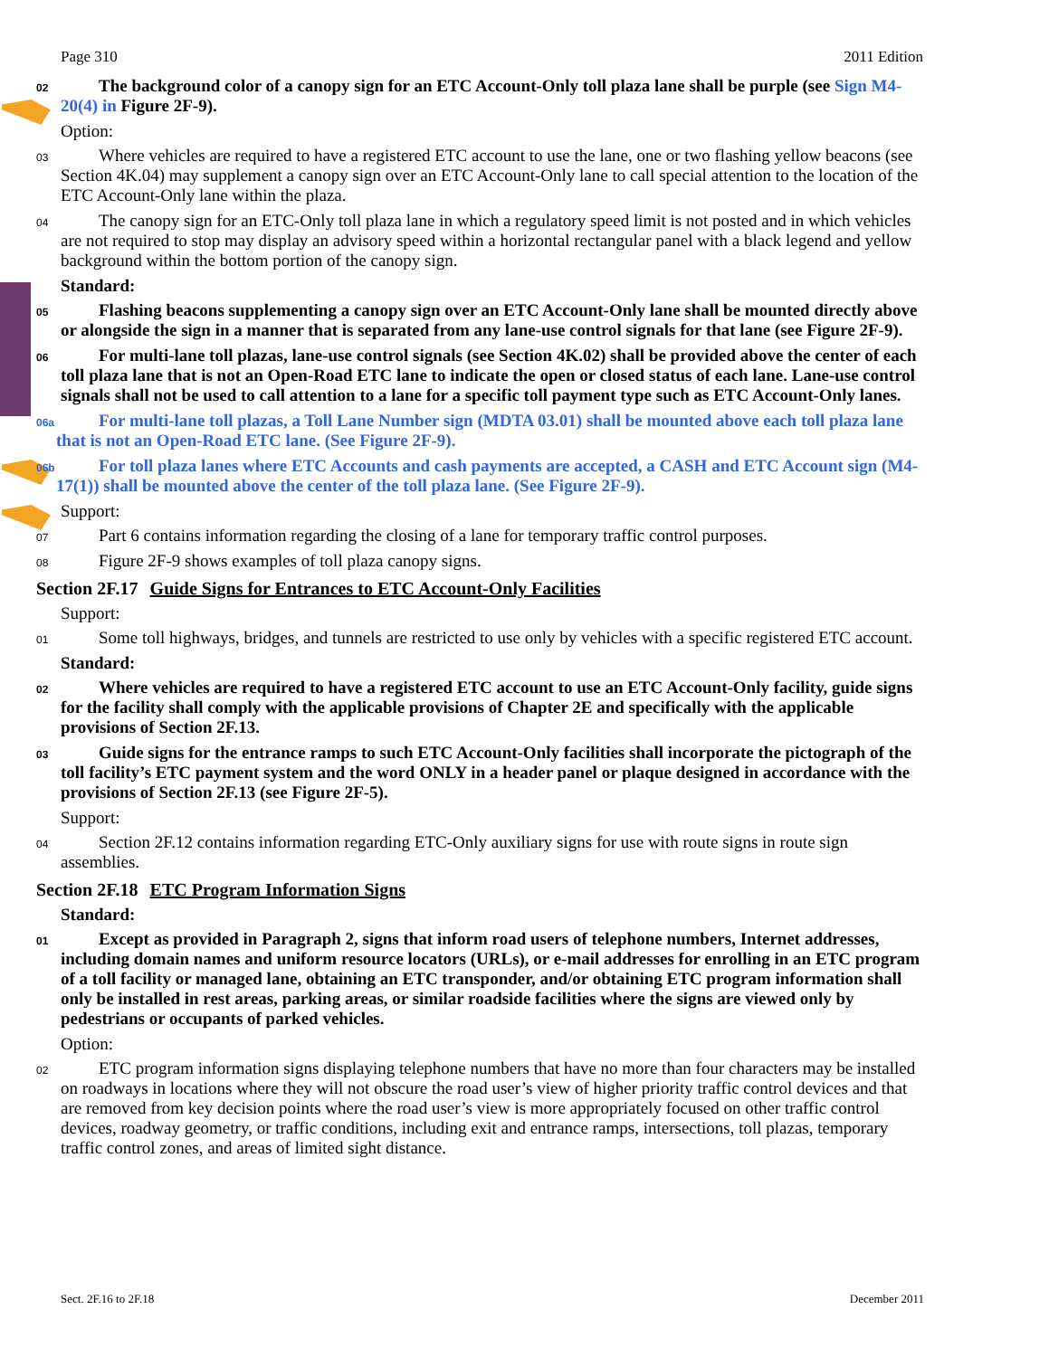Page 310 2011 Edition
02 The background color of a canopy sign for an ETC Account-Only toll plaza lane shall be purple (see Sign M4-20(4) in Figure 2F-9).
Option:
03 Where vehicles are required to have a registered ETC account to use the lane, one or two flashing yellow beacons (see Section 4K.04) may supplement a canopy sign over an ETC Account-Only lane to call special attention to the location of the ETC Account-Only lane within the plaza.
04 The canopy sign for an ETC-Only toll plaza lane in which a regulatory speed limit is not posted and in which vehicles are not required to stop may display an advisory speed within a horizontal rectangular panel with a black legend and yellow background within the bottom portion of the canopy sign.
Standard:
05 Flashing beacons supplementing a canopy sign over an ETC Account-Only lane shall be mounted directly above or alongside the sign in a manner that is separated from any lane-use control signals for that lane (see Figure 2F-9).
06 For multi-lane toll plazas, lane-use control signals (see Section 4K.02) shall be provided above the center of each toll plaza lane that is not an Open-Road ETC lane to indicate the open or closed status of each lane. Lane-use control signals shall not be used to call attention to a lane for a specific toll payment type such as ETC Account-Only lanes.
06a For multi-lane toll plazas, a Toll Lane Number sign (MDTA 03.01) shall be mounted above each toll plaza lane that is not an Open-Road ETC lane. (See Figure 2F-9).
06b For toll plaza lanes where ETC Accounts and cash payments are accepted, a CASH and ETC Account sign (M4-17(1)) shall be mounted above the center of the toll plaza lane. (See Figure 2F-9).
Support:
07 Part 6 contains information regarding the closing of a lane for temporary traffic control purposes.
08 Figure 2F-9 shows examples of toll plaza canopy signs.
Section 2F.17 Guide Signs for Entrances to ETC Account-Only Facilities
Support:
01 Some toll highways, bridges, and tunnels are restricted to use only by vehicles with a specific registered ETC account.
Standard:
02 Where vehicles are required to have a registered ETC account to use an ETC Account-Only facility, guide signs for the facility shall comply with the applicable provisions of Chapter 2E and specifically with the applicable provisions of Section 2F.13.
03 Guide signs for the entrance ramps to such ETC Account-Only facilities shall incorporate the pictograph of the toll facility’s ETC payment system and the word ONLY in a header panel or plaque designed in accordance with the provisions of Section 2F.13 (see Figure 2F-5).
Support:
04 Section 2F.12 contains information regarding ETC-Only auxiliary signs for use with route signs in route sign assemblies.
Section 2F.18 ETC Program Information Signs
Standard:
01 Except as provided in Paragraph 2, signs that inform road users of telephone numbers, Internet addresses, including domain names and uniform resource locators (URLs), or e-mail addresses for enrolling in an ETC program of a toll facility or managed lane, obtaining an ETC transponder, and/or obtaining ETC program information shall only be installed in rest areas, parking areas, or similar roadside facilities where the signs are viewed only by pedestrians or occupants of parked vehicles.
Option:
02 ETC program information signs displaying telephone numbers that have no more than four characters may be installed on roadways in locations where they will not obscure the road user’s view of higher priority traffic control devices and that are removed from key decision points where the road user’s view is more appropriately focused on other traffic control devices, roadway geometry, or traffic conditions, including exit and entrance ramps, intersections, toll plazas, temporary traffic control zones, and areas of limited sight distance.
Sect. 2F.16 to 2F.18 December 2011